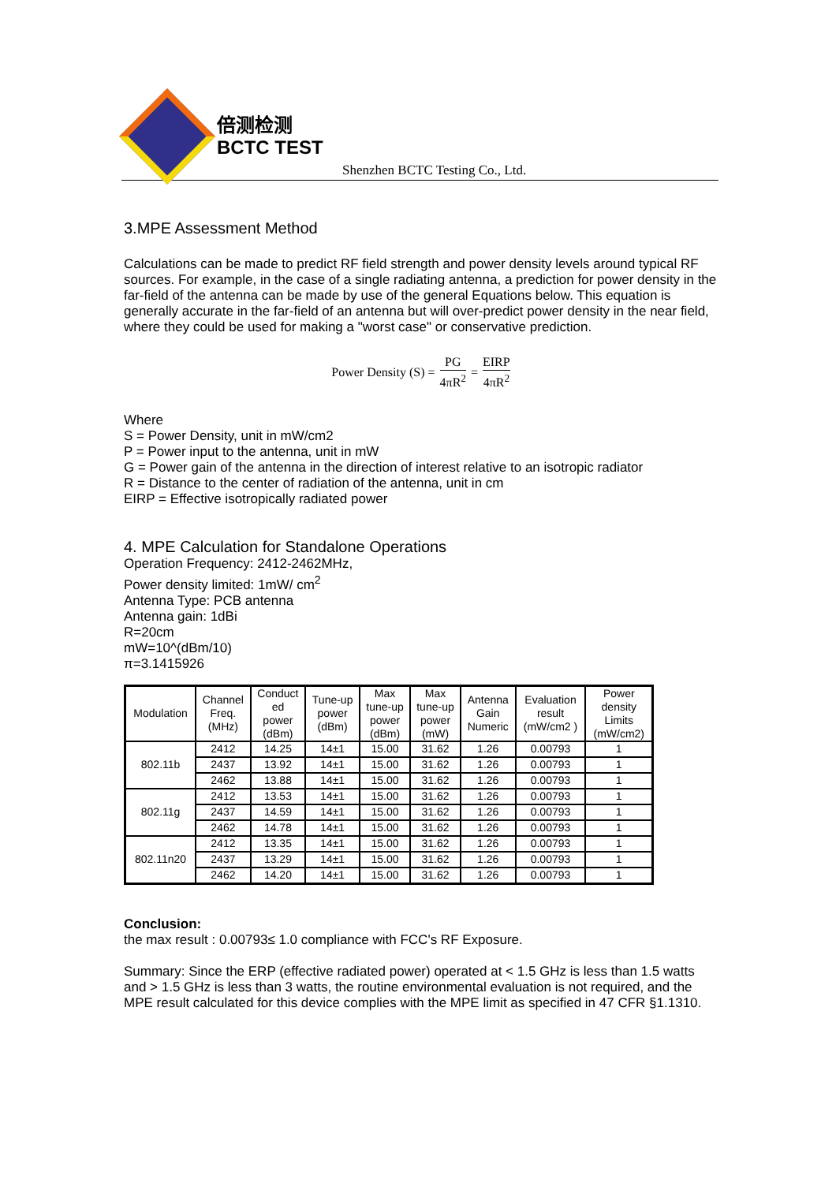倍测检测
BCTC TEST
Shenzhen BCTC Testing Co., Ltd.
3.MPE Assessment Method
Calculations can be made to predict RF field strength and power density levels around typical RF sources. For example, in the case of a single radiating antenna, a prediction for power density in the far-field of the antenna can be made by use of the general Equations below. This equation is generally accurate in the far-field of an antenna but will over-predict power density in the near field, where they could be used for making a "worst case" or conservative prediction.
Power Density (S) = PG 4πR<sup>2</sup> = EIRP 4πR<sup>2</sup>
Where
S = Power Density, unit in mW/cm2
P = Power input to the antenna, unit in mW
G = Power gain of the antenna in the direction of interest relative to an isotropic radiator
R = Distance to the center of radiation of the antenna, unit in cm
EIRP = Effective isotropically radiated power
4. MPE Calculation for Standalone Operations
Operation Frequency: 2412-2462MHz,
Power density limited: 1mW/ cm<sup>2</sup>
Antenna Type: PCB antenna
Antenna gain: 1dBi
R=20cm
mW=10^(dBm/10)
π=3.1415926
| Modulation | Channel Freq. (MHz) | Conduct ed power (dBm) | Tune-up power (dBm) | Max tune-up power (dBm) | Max tune-up power (mW) | Antenna Gain Numeric | Evaluation result (mW/cm2 ) | Power density Limits (mW/cm2) |
| --- | --- | --- | --- | --- | --- | --- | --- | --- |
| 802.11b | 2412 | 14.25 | 14±1 | 15.00 | 31.62 | 1.26 | 0.00793 | 1 |
| | 2437 | 13.92 | 14±1 | 15.00 | 31.62 | 1.26 | 0.00793 | 1 |
| | 2462 | 13.88 | 14±1 | 15.00 | 31.62 | 1.26 | 0.00793 | 1 |
| 802.11g | 2412 | 13.53 | 14±1 | 15.00 | 31.62 | 1.26 | 0.00793 | 1 |
| | 2437 | 14.59 | 14±1 | 15.00 | 31.62 | 1.26 | 0.00793 | 1 |
| | 2462 | 14.78 | 14±1 | 15.00 | 31.62 | 1.26 | 0.00793 | 1 |
| 802.11n20 | 2412 | 13.35 | 14±1 | 15.00 | 31.62 | 1.26 | 0.00793 | 1 |
| | 2437 | 13.29 | 14±1 | 15.00 | 31.62 | 1.26 | 0.00793 | 1 |
| | 2462 | 14.20 | 14±1 | 15.00 | 31.62 | 1.26 | 0.00793 | 1 |
Conclusion:
the max result : 0.00793≤ 1.0 compliance with FCC's RF Exposure.
Summary: Since the ERP (effective radiated power) operated at < 1.5 GHz is less than 1.5 watts and > 1.5 GHz is less than 3 watts, the routine environmental evaluation is not required, and the MPE result calculated for this device complies with the MPE limit as specified in 47 CFR §1.1310.